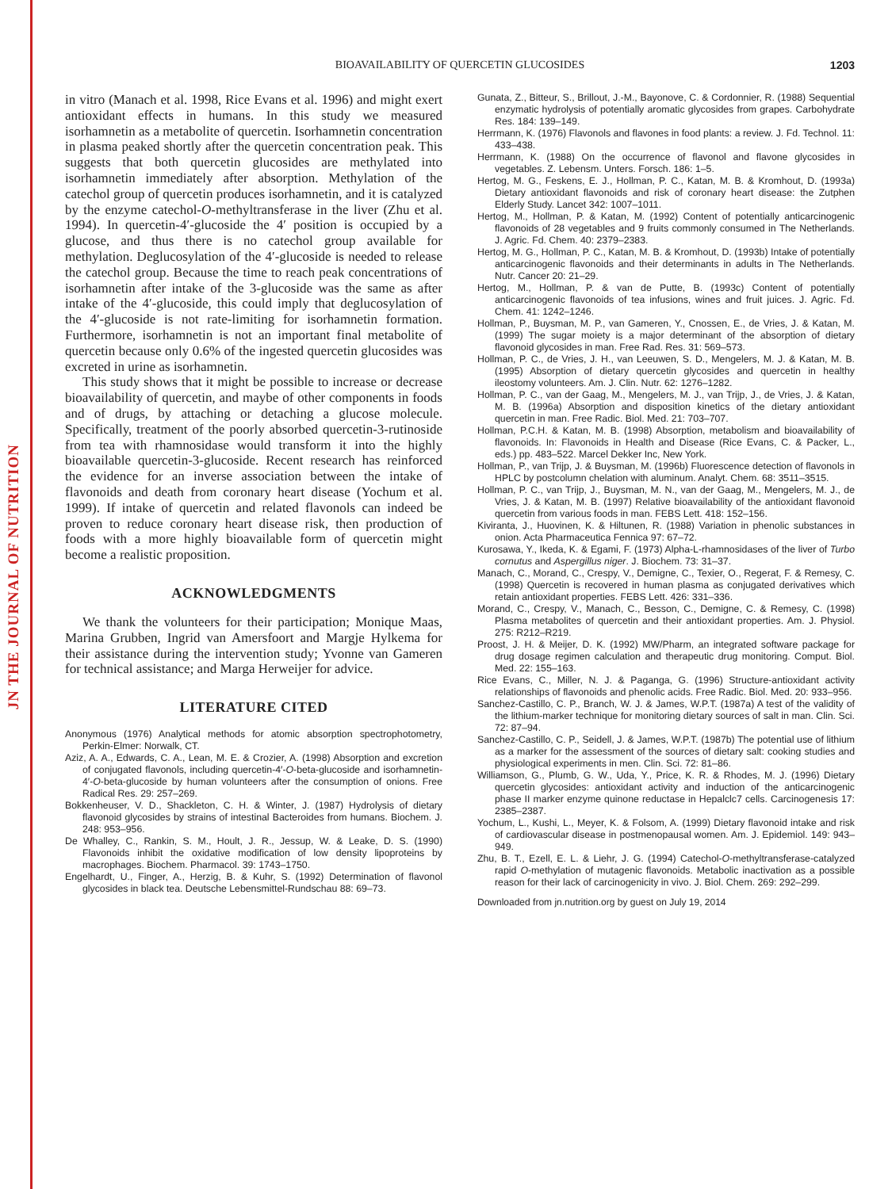JN THE JOURNAL OF NUTRITION
BIOAVAILABILITY OF QUERCETIN GLUCOSIDES 1203
in vitro (Manach et al. 1998, Rice Evans et al. 1996) and might exert antioxidant effects in humans. In this study we measured isorhamnetin as a metabolite of quercetin. Isorhamnetin concentration in plasma peaked shortly after the quercetin concentration peak. This suggests that both quercetin glucosides are methylated into isorhamnetin immediately after absorption. Methylation of the catechol group of quercetin produces isorhamnetin, and it is catalyzed by the enzyme catechol-O-methyltransferase in the liver (Zhu et al. 1994). In quercetin-4′-glucoside the 4′ position is occupied by a glucose, and thus there is no catechol group available for methylation. Deglucosylation of the 4′-glucoside is needed to release the catechol group. Because the time to reach peak concentrations of isorhamnetin after intake of the 3-glucoside was the same as after intake of the 4′-glucoside, this could imply that deglucosylation of the 4′-glucoside is not rate-limiting for isorhamnetin formation. Furthermore, isorhamnetin is not an important final metabolite of quercetin because only 0.6% of the ingested quercetin glucosides was excreted in urine as isorhamnetin.
This study shows that it might be possible to increase or decrease bioavailability of quercetin, and maybe of other components in foods and of drugs, by attaching or detaching a glucose molecule. Specifically, treatment of the poorly absorbed quercetin-3-rutinoside from tea with rhamnosidase would transform it into the highly bioavailable quercetin-3-glucoside. Recent research has reinforced the evidence for an inverse association between the intake of flavonoids and death from coronary heart disease (Yochum et al. 1999). If intake of quercetin and related flavonols can indeed be proven to reduce coronary heart disease risk, then production of foods with a more highly bioavailable form of quercetin might become a realistic proposition.
ACKNOWLEDGMENTS
We thank the volunteers for their participation; Monique Maas, Marina Grubben, Ingrid van Amersfoort and Margje Hylkema for their assistance during the intervention study; Yvonne van Gameren for technical assistance; and Marga Herweijer for advice.
LITERATURE CITED
Anonymous (1976) Analytical methods for atomic absorption spectrophotometry, Perkin-Elmer: Norwalk, CT.
Aziz, A. A., Edwards, C. A., Lean, M. E. & Crozier, A. (1998) Absorption and excretion of conjugated flavonols, including quercetin-4′-O-beta-glucoside and isorhamnetin-4′-O-beta-glucoside by human volunteers after the consumption of onions. Free Radical Res. 29: 257–269.
Bokkenheuser, V. D., Shackleton, C. H. & Winter, J. (1987) Hydrolysis of dietary flavonoid glycosides by strains of intestinal Bacteroides from humans. Biochem. J. 248: 953–956.
De Whalley, C., Rankin, S. M., Hoult, J. R., Jessup, W. & Leake, D. S. (1990) Flavonoids inhibit the oxidative modification of low density lipoproteins by macrophages. Biochem. Pharmacol. 39: 1743–1750.
Engelhardt, U., Finger, A., Herzig, B. & Kuhr, S. (1992) Determination of flavonol glycosides in black tea. Deutsche Lebensmittel-Rundschau 88: 69–73.
Gunata, Z., Bitteur, S., Brillout, J.-M., Bayonove, C. & Cordonnier, R. (1988) Sequential enzymatic hydrolysis of potentially aromatic glycosides from grapes. Carbohydrate Res. 184: 139–149.
Herrmann, K. (1976) Flavonols and flavones in food plants: a review. J. Fd. Technol. 11: 433–438.
Herrmann, K. (1988) On the occurrence of flavonol and flavone glycosides in vegetables. Z. Lebensm. Unters. Forsch. 186: 1–5.
Hertog, M. G., Feskens, E. J., Hollman, P. C., Katan, M. B. & Kromhout, D. (1993a) Dietary antioxidant flavonoids and risk of coronary heart disease: the Zutphen Elderly Study. Lancet 342: 1007–1011.
Hertog, M., Hollman, P. & Katan, M. (1992) Content of potentially anticarcinogenic flavonoids of 28 vegetables and 9 fruits commonly consumed in The Netherlands. J. Agric. Fd. Chem. 40: 2379–2383.
Hertog, M. G., Hollman, P. C., Katan, M. B. & Kromhout, D. (1993b) Intake of potentially anticarcinogenic flavonoids and their determinants in adults in The Netherlands. Nutr. Cancer 20: 21–29.
Hertog, M., Hollman, P. & van de Putte, B. (1993c) Content of potentially anticarcinogenic flavonoids of tea infusions, wines and fruit juices. J. Agric. Fd. Chem. 41: 1242–1246.
Hollman, P., Buysman, M. P., van Gameren, Y., Cnossen, E., de Vries, J. & Katan, M. (1999) The sugar moiety is a major determinant of the absorption of dietary flavonoid glycosides in man. Free Rad. Res. 31: 569–573.
Hollman, P. C., de Vries, J. H., van Leeuwen, S. D., Mengelers, M. J. & Katan, M. B. (1995) Absorption of dietary quercetin glycosides and quercetin in healthy ileostomy volunteers. Am. J. Clin. Nutr. 62: 1276–1282.
Hollman, P. C., van der Gaag, M., Mengelers, M. J., van Trijp, J., de Vries, J. & Katan, M. B. (1996a) Absorption and disposition kinetics of the dietary antioxidant quercetin in man. Free Radic. Biol. Med. 21: 703–707.
Hollman, P.C.H. & Katan, M. B. (1998) Absorption, metabolism and bioavailability of flavonoids. In: Flavonoids in Health and Disease (Rice Evans, C. & Packer, L., eds.) pp. 483–522. Marcel Dekker Inc, New York.
Hollman, P., van Trijp, J. & Buysman, M. (1996b) Fluorescence detection of flavonols in HPLC by postcolumn chelation with aluminum. Analyt. Chem. 68: 3511–3515.
Hollman, P. C., van Trijp, J., Buysman, M. N., van der Gaag, M., Mengelers, M. J., de Vries, J. & Katan, M. B. (1997) Relative bioavailability of the antioxidant flavonoid quercetin from various foods in man. FEBS Lett. 418: 152–156.
Kiviranta, J., Huovinen, K. & Hiltunen, R. (1988) Variation in phenolic substances in onion. Acta Pharmaceutica Fennica 97: 67–72.
Kurosawa, Y., Ikeda, K. & Egami, F. (1973) Alpha-L-rhamnosidases of the liver of Turbo cornutus and Aspergillus niger. J. Biochem. 73: 31–37.
Manach, C., Morand, C., Crespy, V., Demigne, C., Texier, O., Regerat, F. & Remesy, C. (1998) Quercetin is recovered in human plasma as conjugated derivatives which retain antioxidant properties. FEBS Lett. 426: 331–336.
Morand, C., Crespy, V., Manach, C., Besson, C., Demigne, C. & Remesy, C. (1998) Plasma metabolites of quercetin and their antioxidant properties. Am. J. Physiol. 275: R212–R219.
Proost, J. H. & Meijer, D. K. (1992) MW/Pharm, an integrated software package for drug dosage regimen calculation and therapeutic drug monitoring. Comput. Biol. Med. 22: 155–163.
Rice Evans, C., Miller, N. J. & Paganga, G. (1996) Structure-antioxidant activity relationships of flavonoids and phenolic acids. Free Radic. Biol. Med. 20: 933–956.
Sanchez-Castillo, C. P., Branch, W. J. & James, W.P.T. (1987a) A test of the validity of the lithium-marker technique for monitoring dietary sources of salt in man. Clin. Sci. 72: 87–94.
Sanchez-Castillo, C. P., Seidell, J. & James, W.P.T. (1987b) The potential use of lithium as a marker for the assessment of the sources of dietary salt: cooking studies and physiological experiments in men. Clin. Sci. 72: 81–86.
Williamson, G., Plumb, G. W., Uda, Y., Price, K. R. & Rhodes, M. J. (1996) Dietary quercetin glycosides: antioxidant activity and induction of the anticarcinogenic phase II marker enzyme quinone reductase in Hepalclc7 cells. Carcinogenesis 17: 2385–2387.
Yochum, L., Kushi, L., Meyer, K. & Folsom, A. (1999) Dietary flavonoid intake and risk of cardiovascular disease in postmenopausal women. Am. J. Epidemiol. 149: 943–949.
Zhu, B. T., Ezell, E. L. & Liehr, J. G. (1994) Catechol-O-methyltransferase-catalyzed rapid O-methylation of mutagenic flavonoids. Metabolic inactivation as a possible reason for their lack of carcinogenicity in vivo. J. Biol. Chem. 269: 292–299.
Downloaded from jn.nutrition.org by guest on July 19, 2014